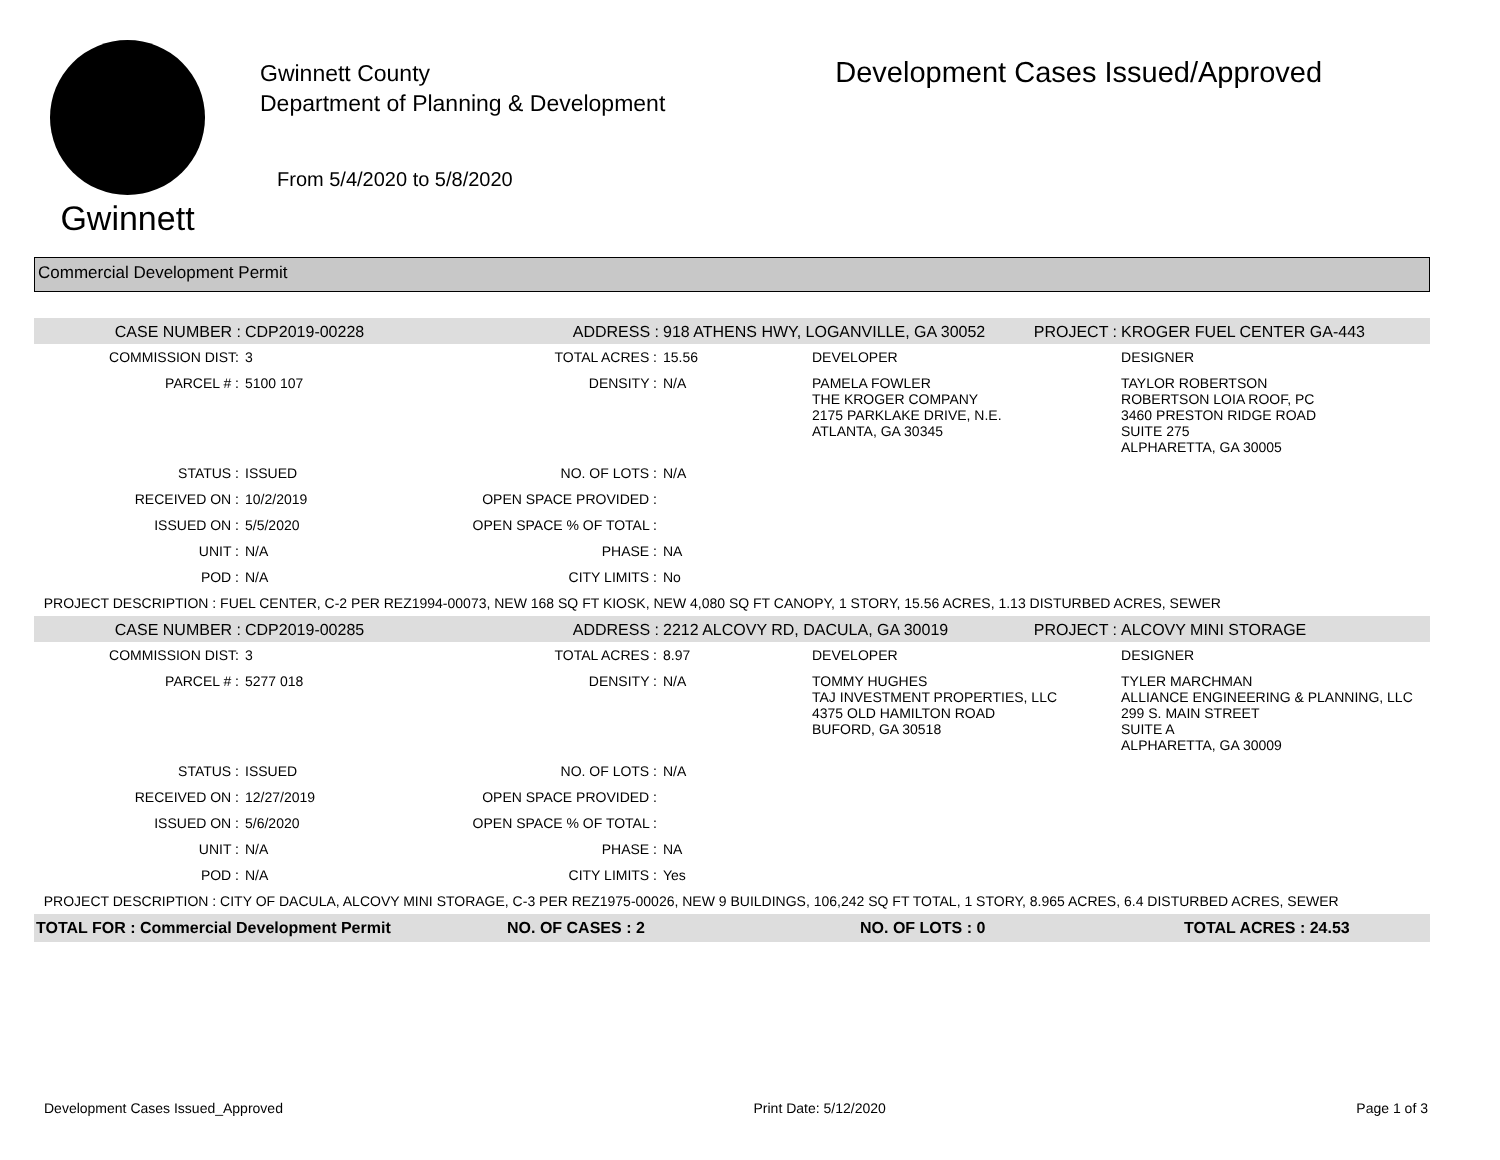Gwinnett
Gwinnett County
Department of Planning & Development
From 5/4/2020 to 5/8/2020
Development Cases Issued/Approved
Commercial Development Permit
| CASE NUMBER : | CDP2019-00228 | ADDRESS : | 918 ATHENS HWY, LOGANVILLE, GA 30052 | | PROJECT : | KROGER FUEL CENTER GA-443 |
| COMMISSION DIST: | 3 | TOTAL ACRES : | 15.56 | DEVELOPER | | DESIGNER |
| PARCEL # : | 5100 107 | DENSITY : | N/A | PAMELA FOWLER THE KROGER COMPANY 2175 PARKLAKE DRIVE, N.E. ATLANTA, GA 30345 | | TAYLOR ROBERTSON ROBERTSON LOIA ROOF, PC 3460 PRESTON RIDGE ROAD SUITE 275 ALPHARETTA, GA 30005 |
| STATUS : | ISSUED | NO. OF LOTS : | N/A | | | |
| RECEIVED ON : | 10/2/2019 | OPEN SPACE PROVIDED : | | | | |
| ISSUED ON : | 5/5/2020 | OPEN SPACE % OF TOTAL : | | | | |
| UNIT : | N/A | PHASE : | NA | | | |
| POD : | N/A | CITY LIMITS : | No | | | |
| PROJECT DESCRIPTION : FUEL CENTER, C-2 PER REZ1994-00073, NEW 168 SQ FT KIOSK, NEW 4,080 SQ FT CANOPY, 1 STORY, 15.56 ACRES, 1.13 DISTURBED ACRES, SEWER | | | | | | |
| CASE NUMBER : | CDP2019-00285 | ADDRESS : | 2212 ALCOVY RD, DACULA, GA 30019 | | PROJECT : | ALCOVY MINI STORAGE |
| COMMISSION DIST: | 3 | TOTAL ACRES : | 8.97 | DEVELOPER | | DESIGNER |
| PARCEL # : | 5277 018 | DENSITY : | N/A | TOMMY HUGHES TAJ INVESTMENT PROPERTIES, LLC 4375 OLD HAMILTON ROAD BUFORD, GA 30518 | | TYLER MARCHMAN ALLIANCE ENGINEERING & PLANNING, LLC 299 S. MAIN STREET SUITE A ALPHARETTA, GA 30009 |
| STATUS : | ISSUED | NO. OF LOTS : | N/A | | | |
| RECEIVED ON : | 12/27/2019 | OPEN SPACE PROVIDED : | | | | |
| ISSUED ON : | 5/6/2020 | OPEN SPACE % OF TOTAL : | | | | |
| UNIT : | N/A | PHASE : | NA | | | |
| POD : | N/A | CITY LIMITS : | Yes | | | |
| PROJECT DESCRIPTION : CITY OF DACULA, ALCOVY MINI STORAGE, C-3 PER REZ1975-00026, NEW 9 BUILDINGS, 106,242 SQ FT TOTAL, 1 STORY, 8.965 ACRES, 6.4 DISTURBED ACRES, SEWER | | | | | | |
| TOTAL FOR : Commercial Development Permit | | NO. OF CASES : 2 | | NO. OF LOTS : 0 | | TOTAL ACRES : 24.53 |
Development Cases Issued_Approved Print Date: 5/12/2020 Page 1 of 3